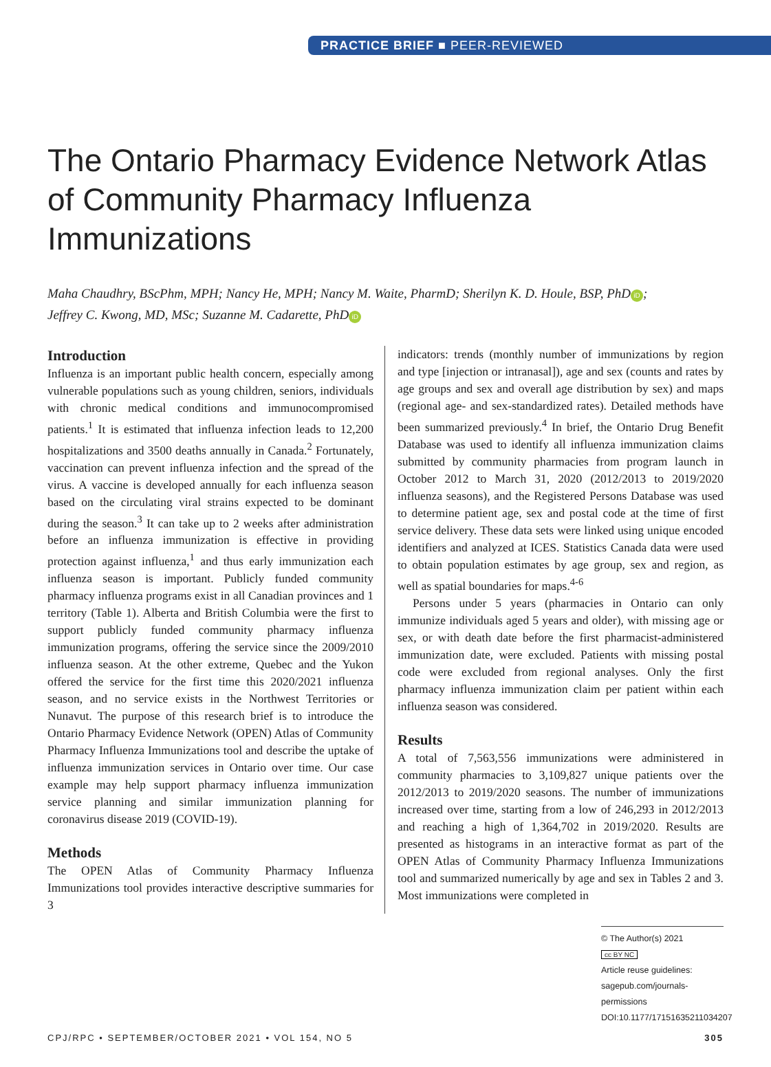PRACTICE BRIEF ■ PEER-REVIEWED
The Ontario Pharmacy Evidence Network Atlas of Community Pharmacy Influenza Immunizations
Maha Chaudhry, BScPhm, MPH; Nancy He, MPH; Nancy M. Waite, PharmD; Sherilyn K. D. Houle, BSP, PhD iD;
Jeffrey C. Kwong, MD, MSc; Suzanne M. Cadarette, PhD iD
Introduction
Influenza is an important public health concern, especially among vulnerable populations such as young children, seniors, individuals with chronic medical conditions and immunocompromised patients.<sup>1</sup> It is estimated that influenza infection leads to 12,200 hospitalizations and 3500 deaths annually in Canada.<sup>2</sup> Fortunately, vaccination can prevent influenza infection and the spread of the virus. A vaccine is developed annually for each influenza season based on the circulating viral strains expected to be dominant during the season.<sup>3</sup> It can take up to 2 weeks after administration before an influenza immunization is effective in providing protection against influenza,<sup>1</sup> and thus early immunization each influenza season is important. Publicly funded community pharmacy influenza programs exist in all Canadian provinces and 1 territory (Table 1). Alberta and British Columbia were the first to support publicly funded community pharmacy influenza immunization programs, offering the service since the 2009/2010 influenza season. At the other extreme, Quebec and the Yukon offered the service for the first time this 2020/2021 influenza season, and no service exists in the Northwest Territories or Nunavut. The purpose of this research brief is to introduce the Ontario Pharmacy Evidence Network (OPEN) Atlas of Community Pharmacy Influenza Immunizations tool and describe the uptake of influenza immunization services in Ontario over time. Our case example may help support pharmacy influenza immunization service planning and similar immunization planning for coronavirus disease 2019 (COVID-19).
Methods
The OPEN Atlas of Community Pharmacy Influenza Immunizations tool provides interactive descriptive summaries for 3
indicators: trends (monthly number of immunizations by region and type [injection or intranasal]), age and sex (counts and rates by age groups and sex and overall age distribution by sex) and maps (regional age- and sex-standardized rates). Detailed methods have been summarized previously.<sup>4</sup> In brief, the Ontario Drug Benefit Database was used to identify all influenza immunization claims submitted by community pharmacies from program launch in October 2012 to March 31, 2020 (2012/2013 to 2019/2020 influenza seasons), and the Registered Persons Database was used to determine patient age, sex and postal code at the time of first service delivery. These data sets were linked using unique encoded identifiers and analyzed at ICES. Statistics Canada data were used to obtain population estimates by age group, sex and region, as well as spatial boundaries for maps.<sup>4-6</sup>
Persons under 5 years (pharmacies in Ontario can only immunize individuals aged 5 years and older), with missing age or sex, or with death date before the first pharmacist-administered immunization date, were excluded. Patients with missing postal code were excluded from regional analyses. Only the first pharmacy influenza immunization claim per patient within each influenza season was considered.
Results
A total of 7,563,556 immunizations were administered in community pharmacies to 3,109,827 unique patients over the 2012/2013 to 2019/2020 seasons. The number of immunizations increased over time, starting from a low of 246,293 in 2012/2013 and reaching a high of 1,364,702 in 2019/2020. Results are presented as histograms in an interactive format as part of the OPEN Atlas of Community Pharmacy Influenza Immunizations tool and summarized numerically by age and sex in Tables 2 and 3. Most immunizations were completed in
© The Author(s) 2021
cc BY NC
Article reuse guidelines:
sagepub.com/journals-permissions
DOI:10.1177/17151635211034207
CPJ/RPC • SEPTEMBER/OCTOBER 2021 • VOL 154, NO 5 305